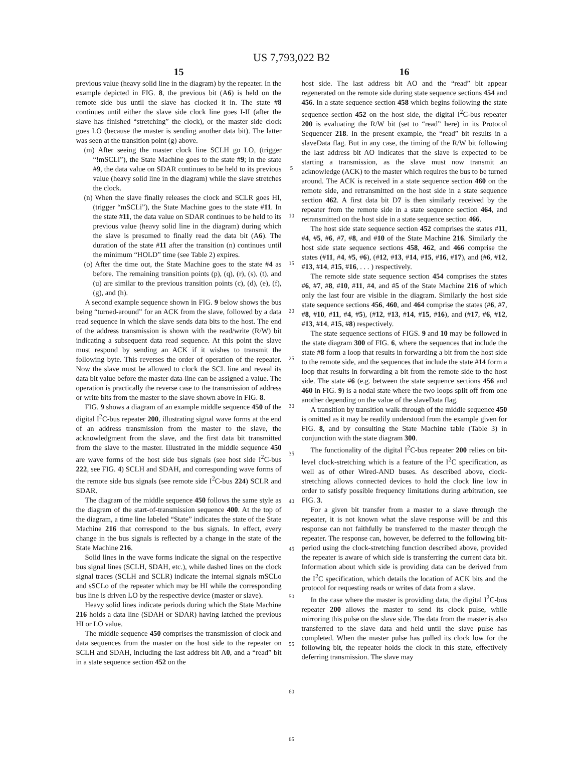US 7,793,022 B2
15
previous value (heavy solid line in the diagram) by the repeater. In the example depicted in FIG. 8, the previous bit (A6) is held on the remote side bus until the slave has clocked it in. The state #8 continues until either the slave side clock line goes I-II (after the slave has finished “stretching” the clock), or the master side clock goes LO (because the master is sending another data bit). The latter was seen at the transition point (g) above.
(m) After seeing the master clock line SCLH go LO, (trigger “!mSCLi”), the State Machine goes to the state #9; in the state #9, the data value on SDAR continues to be held to its previous value (heavy solid line in the diagram) while the slave stretches the clock.
(n) When the slave finally releases the clock and SCLR goes HI, (trigger “mSCLi”), the State Machine goes to the state #11. In the state #11, the data value on SDAR continues to be held to its previous value (heavy solid line in the diagram) during which the slave is presumed to finally read the data bit (A6). The duration of the state #11 after the transition (n) continues until the minimum “HOLD” time (see Table 2) expires.
(o) After the time out, the State Machine goes to the state #4 as before. The remaining transition points (p), (q), (r), (s), (t), and (u) are similar to the previous transition points (c), (d), (e), (f), (g), and (h).
A second example sequence shown in FIG. 9 below shows the bus being “turned-around” for an ACK from the slave, followed by a data read sequence in which the slave sends data bits to the host. The end of the address transmission is shown with the read/write (R/W) bit indicating a subsequent data read sequence. At this point the slave must respond by sending an ACK if it wishes to transmit the following byte. This reverses the order of operation of the repeater. Now the slave must be allowed to clock the SCL line and reveal its data bit value before the master data-line can be assigned a value. The operation is practically the reverse case to the transmission of address or write bits from the master to the slave shown above in FIG. 8.
FIG. 9 shows a diagram of an example middle sequence 450 of the digital I<sup>2</sup>C-bus repeater 200, illustrating signal wave forms at the end of an address transmission from the master to the slave, the acknowledgment from the slave, and the first data bit transmitted from the slave to the master. Illustrated in the middle sequence 450 are wave forms of the host side bus signals (see host side I<sup>2</sup>C-bus 222, see FIG. 4) SCLH and SDAH, and corresponding wave forms of the remote side bus signals (see remote side I<sup>2</sup>C-bus 224) SCLR and SDAR.
The diagram of the middle sequence 450 follows the same style as the diagram of the start-of-transmission sequence 400. At the top of the diagram, a time line labeled “State” indicates the state of the State Machine 216 that correspond to the bus signals. In effect, every change in the bus signals is reflected by a change in the state of the State Machine 216.
Solid lines in the wave forms indicate the signal on the respective bus signal lines (SCLH, SDAH, etc.), while dashed lines on the clock signal traces (SCLH and SCLR) indicate the internal signals mSCLo and sSCLo of the repeater which may be HI while the corresponding bus line is driven LO by the respective device (master or slave).
Heavy solid lines indicate periods during which the State Machine 216 holds a data line (SDAH or SDAR) having latched the previous HI or LO value.
The middle sequence 450 comprises the transmission of clock and data sequences from the master on the host side to the repeater on SCLH and SDAH, including the last address bit A0, and a “read” bit in a state sequence section 452 on the
5
10
15
20
25
30
35
40
45
50
55
60
65
16
host side. The last address bit AO and the “read” bit appear regenerated on the remote side during state sequence sections 454 and 456. In a state sequence section 458 which begins following the state sequence section 452 on the host side, the digital I<sup>2</sup>C-bus repeater 200 is evaluating the R/W bit (set to “read” here) in its Protocol Sequencer 218. In the present example, the “read” bit results in a slaveData flag. But in any case, the timing of the R/W bit following the last address bit AO indicates that the slave is expected to be starting a transmission, as the slave must now transmit an acknowledge (ACK) to the master which requires the bus to be turned around. The ACK is received in a state sequence section 460 on the remote side, and retransmitted on the host side in a state sequence section 462. A first data bit D7 is then similarly received by the repeater from the remote side in a state sequence section 464, and retransmitted on the host side in a state sequence section 466.
The host side state sequence section 452 comprises the states #11, #4, #5, #6, #7, #8, and #10 of the State Machine 216. Similarly the host side state sequence sections 458, 462, and 466 comprise the states (#11, #4, #5, #6), (#12, #13, #14, #15, #16, #17), and (#6, #12, #13, #14, #15, #16, . . . ) respectively.
The remote side state sequence section 454 comprises the states #6, #7, #8, #10, #11, #4, and #5 of the State Machine 216 of which only the last four are visible in the diagram. Similarly the host side state sequence sections 456, 460, and 464 comprise the states (#6, #7, #8, #10, #11, #4, #5), (#12, #13, #14, #15, #16), and (#17, #6, #12, #13, #14, #15, #8) respectively.
The state sequence sections of FIGS. 9 and 10 may be followed in the state diagram 300 of FIG. 6, where the sequences that include the state #8 form a loop that results in forwarding a bit from the host side to the remote side, and the sequences that include the state #14 form a loop that results in forwarding a bit from the remote side to the host side. The state #6 (e.g. between the state sequence sections 456 and 460 in FIG. 9) is a nodal state where the two loops split off from one another depending on the value of the slaveData flag.
A transition by transition walk-through of the middle sequence 450 is omitted as it may be readily understood from the example given for FIG. 8, and by consulting the State Machine table (Table 3) in conjunction with the state diagram 300.
The functionality of the digital I<sup>2</sup>C-bus repeater 200 relies on bit-level clock-stretching which is a feature of the I<sup>2</sup>C specification, as well as of other Wired-AND buses. As described above, clock-stretching allows connected devices to hold the clock line low in order to satisfy possible frequency limitations during arbitration, see FIG. 3.
For a given bit transfer from a master to a slave through the repeater, it is not known what the slave response will be and this response can not faithfully be transferred to the master through the repeater. The response can, however, be deferred to the following bit-period using the clock-stretching function described above, provided the repeater is aware of which side is transferring the current data bit. Information about which side is providing data can be derived from the I<sup>2</sup>C specification, which details the location of ACK bits and the protocol for requesting reads or writes of data from a slave.
In the case where the master is providing data, the digital I<sup>2</sup>C-bus repeater 200 allows the master to send its clock pulse, while mirroring this pulse on the slave side. The data from the master is also transferred to the slave data and held until the slave pulse has completed. When the master pulse has pulled its clock low for the following bit, the repeater holds the clock in this state, effectively deferring transmission. The slave may